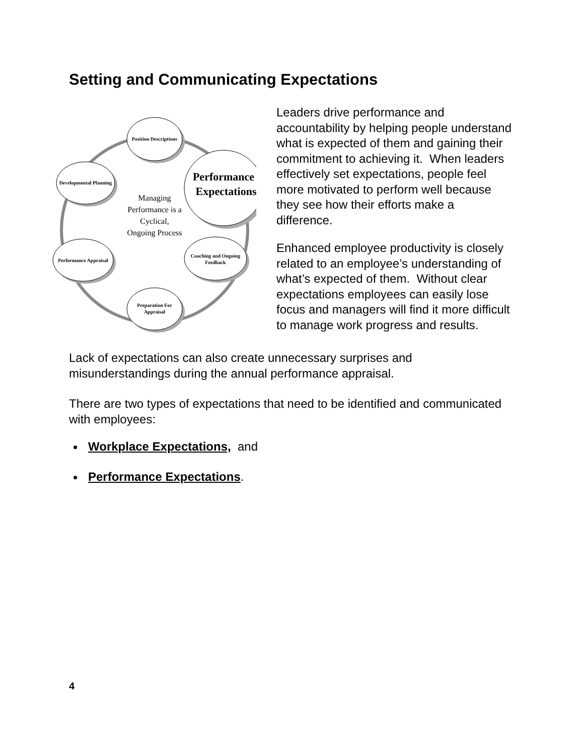Setting and Communicating Expectations
Position Descriptions
Developmental Planning
Performance
Expectations
Managing
Performance is a
Cyclical,
Ongoing Process
Performance Appraisal
Coaching and Ongoing
Feedback
Preparation For
Appraisal
Leaders drive performance and accountability by helping people understand what is expected of them and gaining their commitment to achieving it. When leaders effectively set expectations, people feel more motivated to perform well because they see how their efforts make a difference.
Enhanced employee productivity is closely related to an employee’s understanding of what’s expected of them. Without clear expectations employees can easily lose focus and managers will find it more difficult to manage work progress and results.
Lack of expectations can also create unnecessary surprises and misunderstandings during the annual performance appraisal.
There are two types of expectations that need to be identified and communicated with employees:
Workplace Expectations, and
Performance Expectations.
4